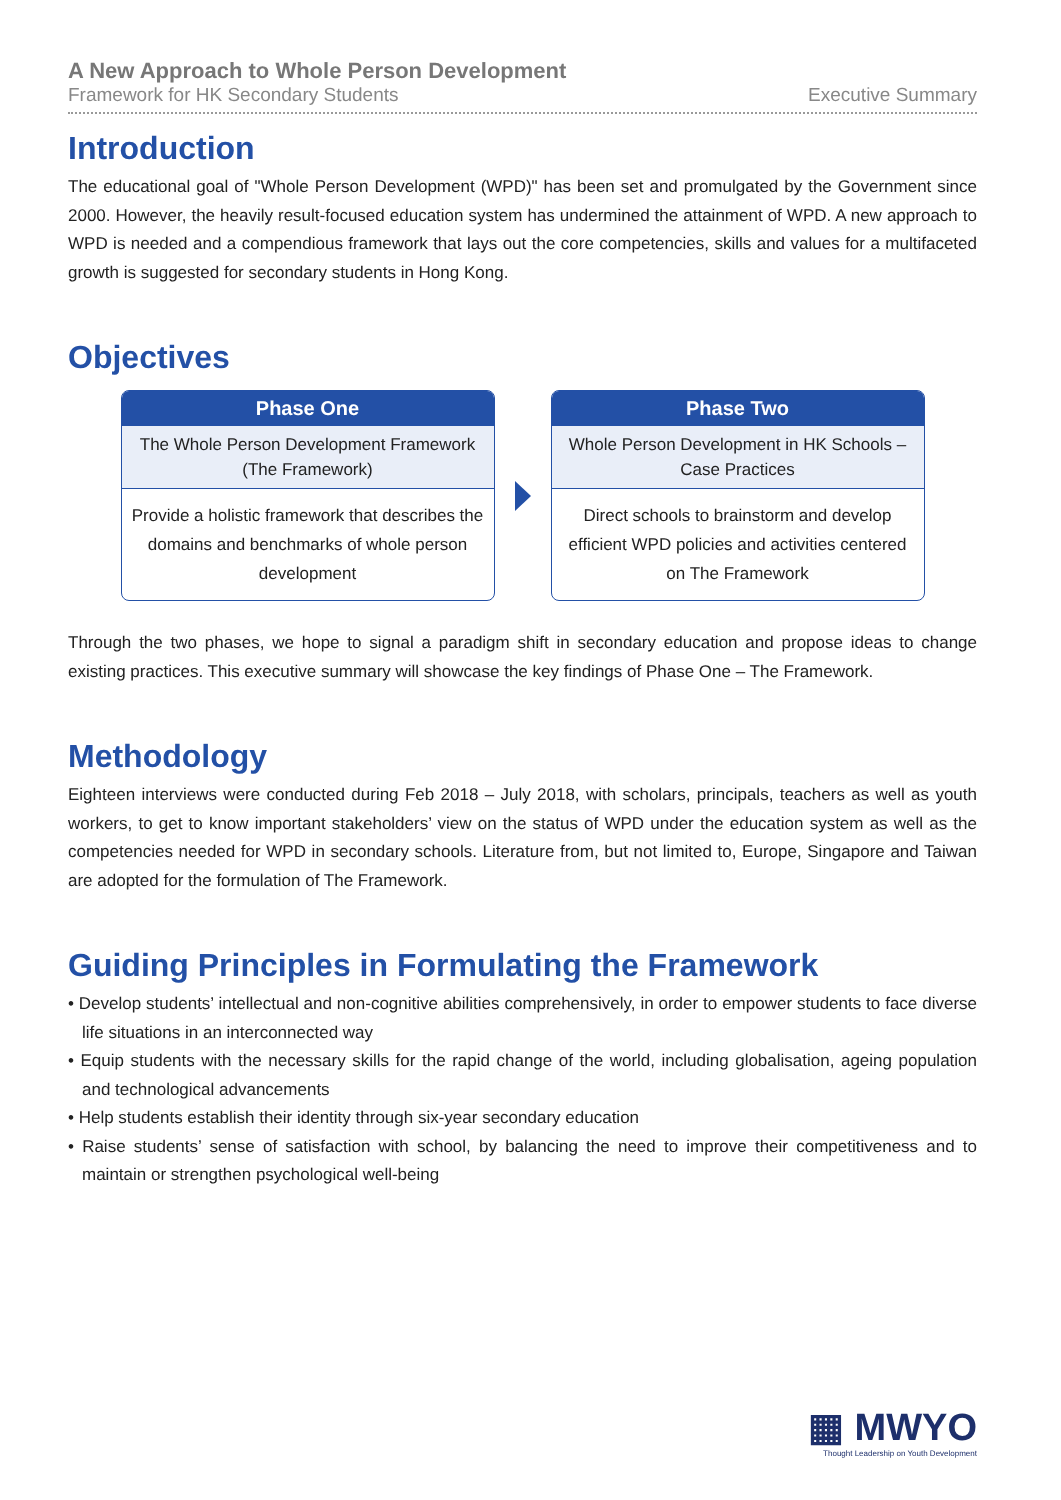A New Approach to Whole Person Development
Framework for HK Secondary Students Executive Summary
Introduction
The educational goal of "Whole Person Development (WPD)" has been set and promulgated by the Government since 2000. However, the heavily result-focused education system has undermined the attainment of WPD. A new approach to WPD is needed and a compendious framework that lays out the core competencies, skills and values for a multifaceted growth is suggested for secondary students in Hong Kong.
Objectives
Phase One
The Whole Person Development Framework (The Framework)
Provide a holistic framework that describes the domains and benchmarks of whole person development
Phase Two
Whole Person Development in HK Schools – Case Practices
Direct schools to brainstorm and develop efficient WPD policies and activities centered on The Framework
Through the two phases, we hope to signal a paradigm shift in secondary education and propose ideas to change existing practices. This executive summary will showcase the key findings of Phase One – The Framework.
Methodology
Eighteen interviews were conducted during Feb 2018 – July 2018, with scholars, principals, teachers as well as youth workers, to get to know important stakeholders’ view on the status of WPD under the education system as well as the competencies needed for WPD in secondary schools. Literature from, but not limited to, Europe, Singapore and Taiwan are adopted for the formulation of The Framework.
Guiding Principles in Formulating the Framework
• Develop students’ intellectual and non-cognitive abilities comprehensively, in order to empower students to face diverse life situations in an interconnected way
• Equip students with the necessary skills for the rapid change of the world, including globalisation, ageing population and technological advancements
• Help students establish their identity through six-year secondary education
• Raise students’ sense of satisfaction with school, by balancing the need to improve their competitiveness and to maintain or strengthen psychological well-being
▦ MWYO
Thought Leadership on Youth Development